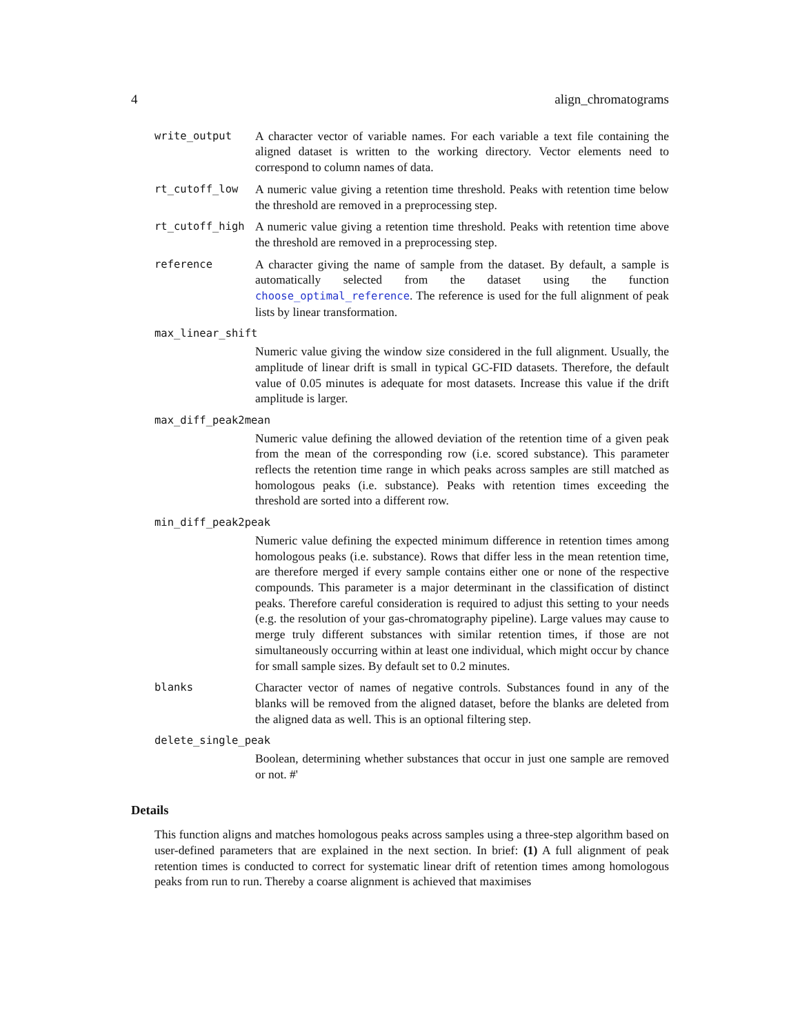4 align_chromatograms
write_output A character vector of variable names. For each variable a text file containing the aligned dataset is written to the working directory. Vector elements need to correspond to column names of data.
rt_cutoff_low A numeric value giving a retention time threshold. Peaks with retention time below the threshold are removed in a preprocessing step.
rt_cutoff_high A numeric value giving a retention time threshold. Peaks with retention time above the threshold are removed in a preprocessing step.
reference A character giving the name of sample from the dataset. By default, a sample is automatically selected from the dataset using the function choose_optimal_reference. The reference is used for the full alignment of peak lists by linear transformation.
max_linear_shift
Numeric value giving the window size considered in the full alignment. Usually, the amplitude of linear drift is small in typical GC-FID datasets. Therefore, the default value of 0.05 minutes is adequate for most datasets. Increase this value if the drift amplitude is larger.
max_diff_peak2mean
Numeric value defining the allowed deviation of the retention time of a given peak from the mean of the corresponding row (i.e. scored substance). This parameter reflects the retention time range in which peaks across samples are still matched as homologous peaks (i.e. substance). Peaks with retention times exceeding the threshold are sorted into a different row.
min_diff_peak2peak
Numeric value defining the expected minimum difference in retention times among homologous peaks (i.e. substance). Rows that differ less in the mean retention time, are therefore merged if every sample contains either one or none of the respective compounds. This parameter is a major determinant in the classification of distinct peaks. Therefore careful consideration is required to adjust this setting to your needs (e.g. the resolution of your gas-chromatography pipeline). Large values may cause to merge truly different substances with similar retention times, if those are not simultaneously occurring within at least one individual, which might occur by chance for small sample sizes. By default set to 0.2 minutes.
blanks Character vector of names of negative controls. Substances found in any of the blanks will be removed from the aligned dataset, before the blanks are deleted from the aligned data as well. This is an optional filtering step.
delete_single_peak
Boolean, determining whether substances that occur in just one sample are removed or not. #'
Details
This function aligns and matches homologous peaks across samples using a three-step algorithm based on user-defined parameters that are explained in the next section. In brief: (1) A full alignment of peak retention times is conducted to correct for systematic linear drift of retention times among homologous peaks from run to run. Thereby a coarse alignment is achieved that maximises